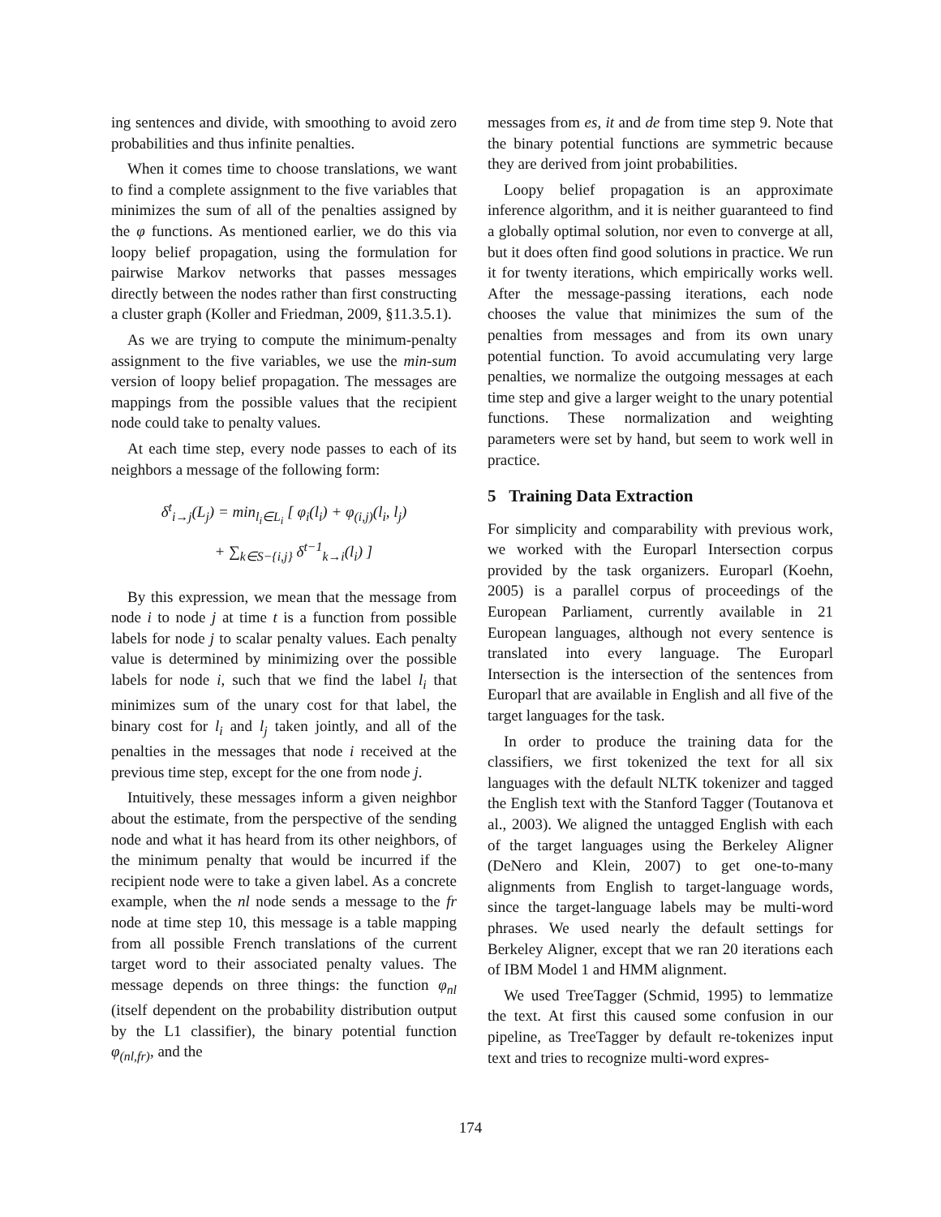ing sentences and divide, with smoothing to avoid zero probabilities and thus infinite penalties.
When it comes time to choose translations, we want to find a complete assignment to the five variables that minimizes the sum of all of the penalties assigned by the φ functions. As mentioned earlier, we do this via loopy belief propagation, using the formulation for pairwise Markov networks that passes messages directly between the nodes rather than first constructing a cluster graph (Koller and Friedman, 2009, §11.3.5.1).
As we are trying to compute the minimum-penalty assignment to the five variables, we use the min-sum version of loopy belief propagation. The messages are mappings from the possible values that the recipient node could take to penalty values.
At each time step, every node passes to each of its neighbors a message of the following form:
δ<sup>t</sup><sub>i→j</sub>(L<sub>j</sub>) = min<sub>l<sub>i</sub>∈L<sub>i</sub></sub> [ φ<sub>i</sub>(l<sub>i</sub>) + φ<sub>(i,j)</sub>(l<sub>i</sub>, l<sub>j</sub>)
+ ∑<sub>k∈S−{i,j}</sub> δ<sup>t−1</sup><sub>k→i</sub>(l<sub>i</sub>) ]
By this expression, we mean that the message from node i to node j at time t is a function from possible labels for node j to scalar penalty values. Each penalty value is determined by minimizing over the possible labels for node i, such that we find the label l<sub>i</sub> that minimizes sum of the unary cost for that label, the binary cost for l<sub>i</sub> and l<sub>j</sub> taken jointly, and all of the penalties in the messages that node i received at the previous time step, except for the one from node j.
Intuitively, these messages inform a given neighbor about the estimate, from the perspective of the sending node and what it has heard from its other neighbors, of the minimum penalty that would be incurred if the recipient node were to take a given label. As a concrete example, when the nl node sends a message to the fr node at time step 10, this message is a table mapping from all possible French translations of the current target word to their associated penalty values. The message depends on three things: the function φ<sub>nl</sub> (itself dependent on the probability distribution output by the L1 classifier), the binary potential function φ<sub>(nl,fr)</sub>, and the
messages from es, it and de from time step 9. Note that the binary potential functions are symmetric because they are derived from joint probabilities.
Loopy belief propagation is an approximate inference algorithm, and it is neither guaranteed to find a globally optimal solution, nor even to converge at all, but it does often find good solutions in practice. We run it for twenty iterations, which empirically works well. After the message-passing iterations, each node chooses the value that minimizes the sum of the penalties from messages and from its own unary potential function. To avoid accumulating very large penalties, we normalize the outgoing messages at each time step and give a larger weight to the unary potential functions. These normalization and weighting parameters were set by hand, but seem to work well in practice.
5 Training Data Extraction
For simplicity and comparability with previous work, we worked with the Europarl Intersection corpus provided by the task organizers. Europarl (Koehn, 2005) is a parallel corpus of proceedings of the European Parliament, currently available in 21 European languages, although not every sentence is translated into every language. The Europarl Intersection is the intersection of the sentences from Europarl that are available in English and all five of the target languages for the task.
In order to produce the training data for the classifiers, we first tokenized the text for all six languages with the default NLTK tokenizer and tagged the English text with the Stanford Tagger (Toutanova et al., 2003). We aligned the untagged English with each of the target languages using the Berkeley Aligner (DeNero and Klein, 2007) to get one-to-many alignments from English to target-language words, since the target-language labels may be multi-word phrases. We used nearly the default settings for Berkeley Aligner, except that we ran 20 iterations each of IBM Model 1 and HMM alignment.
We used TreeTagger (Schmid, 1995) to lemmatize the text. At first this caused some confusion in our pipeline, as TreeTagger by default re-tokenizes input text and tries to recognize multi-word expres-
174